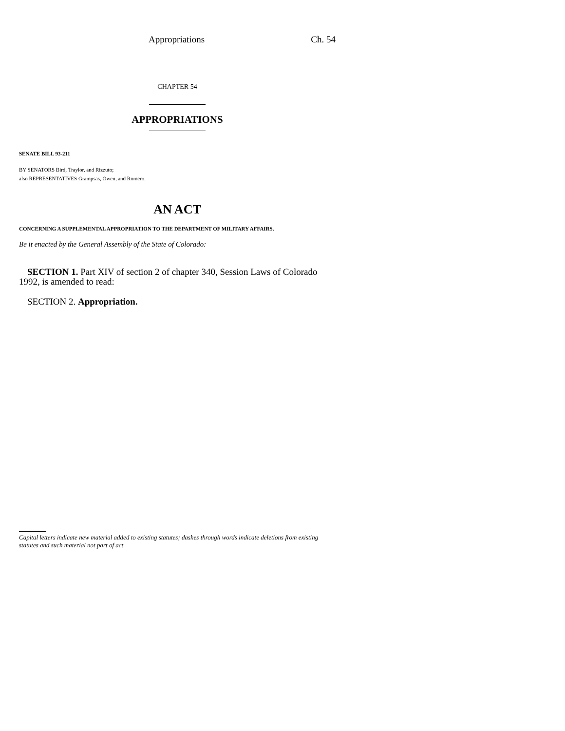Appropriations Ch. 54
CHAPTER 54
APPROPRIATIONS
SENATE BILL 93-211
BY SENATORS Bird, Traylor, and Rizzuto;
also REPRESENTATIVES Grampsas, Owen, and Romero.
AN ACT
CONCERNING A SUPPLEMENTAL APPROPRIATION TO THE DEPARTMENT OF MILITARY AFFAIRS.
Be it enacted by the General Assembly of the State of Colorado:
SECTION 1. Part XIV of section 2 of chapter 340, Session Laws of Colorado 1992, is amended to read:
SECTION 2. Appropriation.
Capital letters indicate new material added to existing statutes; dashes through words indicate deletions from existing statutes and such material not part of act.